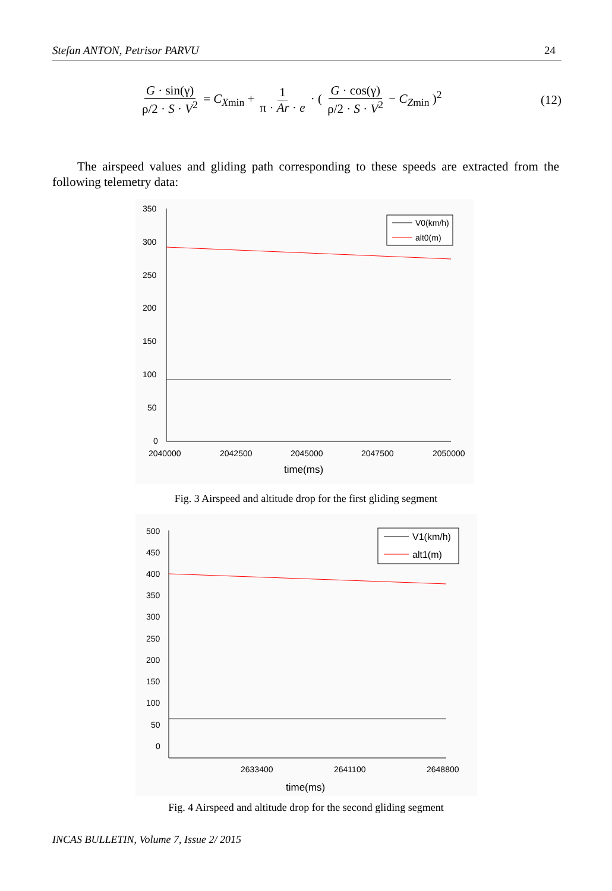Stefan ANTON, Petrisor PARVU 24
G · sin(γ) ρ/2 · S · V<sup>2</sup> = C<sub>Xmin</sub> + 1 π · Ar · e · ( G · cos(γ) ρ/2 · S · V<sup>2</sup> − C<sub>Zmin</sub> )<sup>2</sup>
(12)
The airspeed values and gliding path corresponding to these speeds are extracted from the following telemetry data:
350
300
250
200
150
100
50
0
2040000
2042500
2045000
2047500
2050000
time(ms)
V0(km/h)
alt0(m)
Fig. 3 Airspeed and altitude drop for the first gliding segment
500
450
400
350
300
250
200
150
100
50
0
2633400
2641100
2648800
time(ms)
V1(km/h)
alt1(m)
Fig. 4 Airspeed and altitude drop for the second gliding segment
INCAS BULLETIN, Volume 7, Issue 2/ 2015